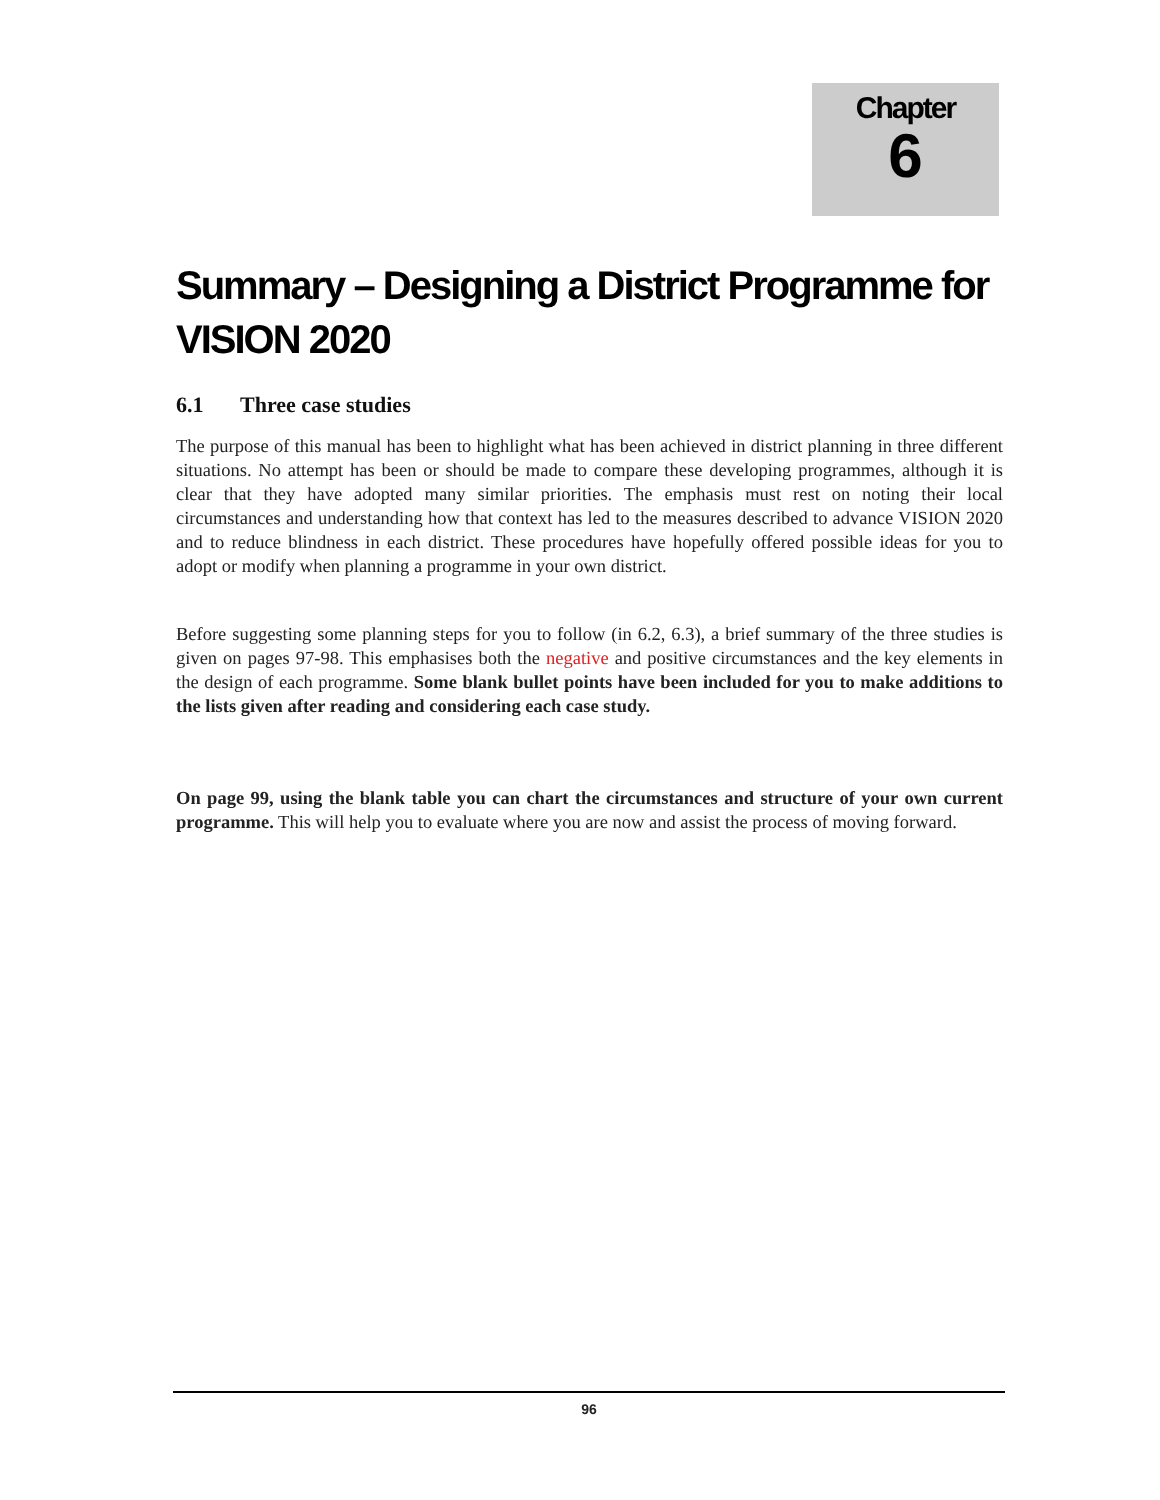Chapter
6
Summary – Designing a District Programme for VISION 2020
6.1 Three case studies
The purpose of this manual has been to highlight what has been achieved in district planning in three different situations. No attempt has been or should be made to compare these developing programmes, although it is clear that they have adopted many similar priorities. The emphasis must rest on noting their local circumstances and understanding how that context has led to the measures described to advance VISION 2020 and to reduce blindness in each district. These procedures have hopefully offered possible ideas for you to adopt or modify when planning a programme in your own district.
Before suggesting some planning steps for you to follow (in 6.2, 6.3), a brief summary of the three studies is given on pages 97-98. This emphasises both the negative and positive circumstances and the key elements in the design of each programme. Some blank bullet points have been included for you to make additions to the lists given after reading and considering each case study.
On page 99, using the blank table you can chart the circumstances and structure of your own current programme. This will help you to evaluate where you are now and assist the process of moving forward.
96